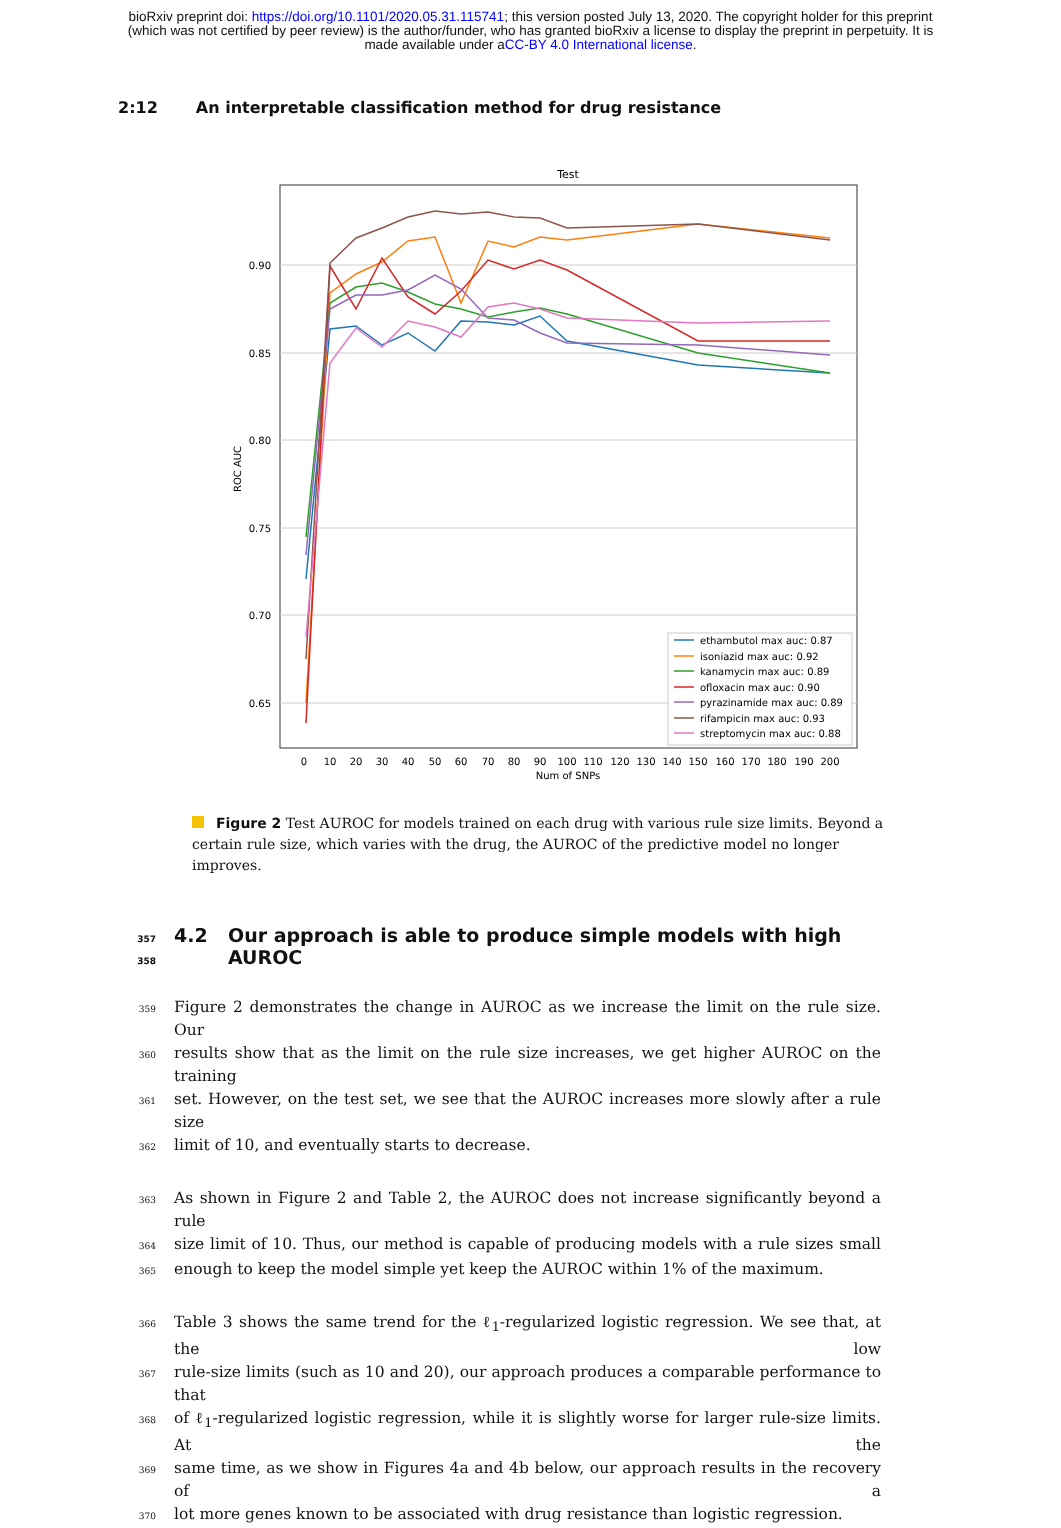bioRxiv preprint doi: https://doi.org/10.1101/2020.05.31.115741; this version posted July 13, 2020. The copyright holder for this preprint
(which was not certified by peer review) is the author/funder, who has granted bioRxiv a license to display the preprint in perpetuity. It is
made available under aCC-BY 4.0 International license.
2:12 An interpretable classification method for drug resistance
Test
0.90
0.85
0.80
0.75
0.70
0.65
ROC AUC
0
10
20
30
40
50
60
70
80
90
100
110
120
130
140
150
160
170
180
190
200
Num of SNPs
ethambutol max auc: 0.87
isoniazid max auc: 0.92
kanamycin max auc: 0.89
ofloxacin max auc: 0.90
pyrazinamide max auc: 0.89
rifampicin max auc: 0.93
streptomycin max auc: 0.88
Figure 2 Test AUROC for models trained on each drug with various rule size limits. Beyond a certain rule size, which varies with the drug, the AUROC of the predictive model no longer improves.
357 4.2 Our approach is able to produce simple models with high
358 AUROC
359 Figure 2 demonstrates the change in AUROC as we increase the limit on the rule size. Our
360 results show that as the limit on the rule size increases, we get higher AUROC on the training
361 set. However, on the test set, we see that the AUROC increases more slowly after a rule size
362 limit of 10, and eventually starts to decrease.
363 As shown in Figure 2 and Table 2, the AUROC does not increase significantly beyond a rule
364 size limit of 10. Thus, our method is capable of producing models with a rule sizes small
365 enough to keep the model simple yet keep the AUROC within 1% of the maximum.
366 Table 3 shows the same trend for the ℓ<sub>1</sub>-regularized logistic regression. We see that, at the low
367 rule-size limits (such as 10 and 20), our approach produces a comparable performance to that
368 of ℓ<sub>1</sub>-regularized logistic regression, while it is slightly worse for larger rule-size limits. At the
369 same time, as we show in Figures 4a and 4b below, our approach results in the recovery of a
370 lot more genes known to be associated with drug resistance than logistic regression.